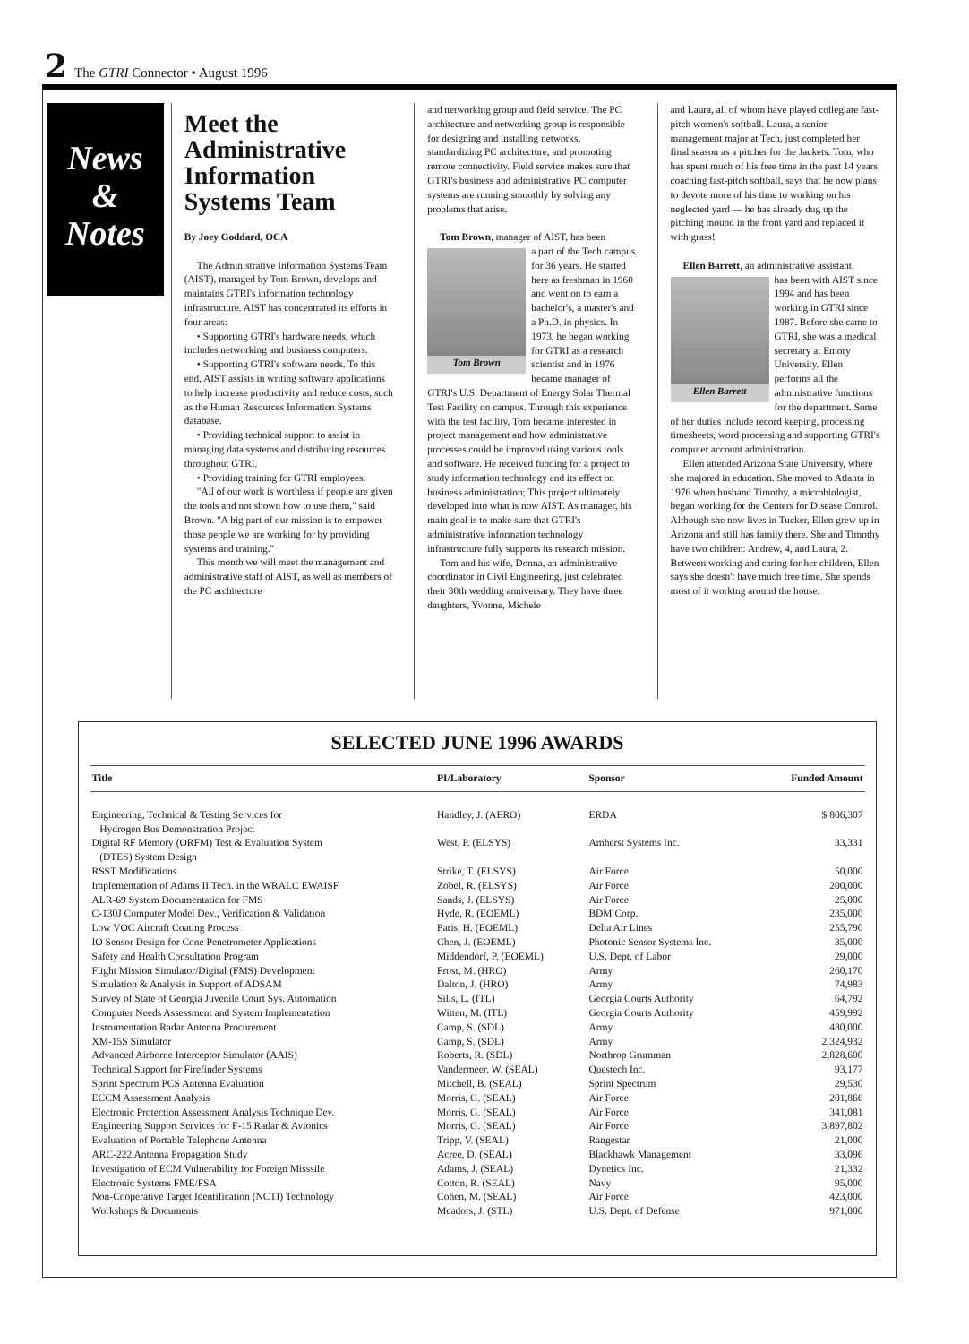2 The GTRI Connector • August 1996
News
&
Notes
Meet the Administrative Information Systems Team
By Joey Goddard, OCA
The Administrative Information Systems Team (AIST), managed by Tom Brown, develops and maintains GTRI's information technology infrastructure. AIST has concentrated its efforts in four areas:
• Supporting GTRI's hardware needs, which includes networking and business computers.
• Supporting GTRI's software needs. To this end, AIST assists in writing software applications to help increase productivity and reduce costs, such as the Human Resources Information Systems database.
• Providing technical support to assist in managing data systems and distributing resources throughout GTRI.
• Providing training for GTRI employees.
"All of our work is worthless if people are given the tools and not shown how to use them," said Brown. "A big part of our mission is to empower those people we are working for by providing systems and training."
This month we will meet the management and administrative staff of AIST, as well as members of the PC architecture
and networking group and field service. The PC architecture and networking group is responsible for designing and installing networks, standardizing PC architecture, and promoting remote connectivity. Field service makes sure that GTRI's business and administrative PC computer systems are running smoothly by solving any problems that arise.
Tom Brown, manager of AIST, has been
Tom Brown
a part of the Tech campus for 36 years. He started here as freshman in 1960 and went on to earn a bachelor's, a master's and a Ph.D. in physics. In 1973, he began working for GTRI as a research scientist and in 1976 became manager of GTRI's U.S. Department of Energy Solar Thermal Test Facility on campus. Through this experience with the test facility, Tom became interested in project management and how administrative processes could be improved using various tools and software. He received funding for a project to study information technology and its effect on business administration; This project ultimately developed into what is now AIST. As manager, his main goal is to make sure that GTRI's administrative information technology infrastructure fully supports its research mission.
Tom and his wife, Donna, an administrative coordinator in Civil Engineering, just celebrated their 30th wedding anniversary. They have three daughters, Yvonne, Michele
and Laura, all of whom have played collegiate fast-pitch women's softball. Laura, a senior management major at Tech, just completed her final season as a pitcher for the Jackets. Tom, who has spent much of his free time in the past 14 years coaching fast-pitch softball, says that he now plans to devote more of his time to working on his neglected yard — he has already dug up the pitching mound in the front yard and replaced it with grass!
Ellen Barrett, an administrative assistant,
Ellen Barrett
has been with AIST since 1994 and has been working in GTRI since 1987. Before she came to GTRI, she was a medical secretary at Emory University. Ellen performs all the administrative functions for the department. Some of her duties include record keeping, processing timesheets, word processing and supporting GTRI's computer account administration.
Ellen attended Arizona State University, where she majored in education. She moved to Atlanta in 1976 when husband Timothy, a microbiologist, began working for the Centers for Disease Control. Although she now lives in Tucker, Ellen grew up in Arizona and still has family there. She and Timothy have two children: Andrew, 4, and Laura, 2. Between working and caring for her children, Ellen says she doesn't have much free time. She spends most of it working around the house.
SELECTED JUNE 1996 AWARDS
| Title | PI/Laboratory | Sponsor | Funded Amount |
| --- | --- | --- | --- |
| Engineering, Technical & Testing Services for Hydrogen Bus Demonstration Project | Handley, J. (AERO) | ERDA | $ 806,307 |
| Digital RF Memory (ORFM) Test & Evaluation System (DTES) System Design | West, P. (ELSYS) | Amherst Systems Inc. | 33,331 |
| RSST Modifications | Strike, T. (ELSYS) | Air Force | 50,000 |
| Implementation of Adams II Tech. in the WRALC EWAISF | Zobel, R. (ELSYS) | Air Force | 200,000 |
| ALR-69 System Documentation for FMS | Sands, J. (ELSYS) | Air Force | 25,000 |
| C-130J Computer Model Dev., Verification & Validation | Hyde, R. (EOEML) | BDM Corp. | 235,000 |
| Low VOC Aircraft Coating Process | Paris, H. (EOEML) | Delta Air Lines | 255,790 |
| IO Sensor Design for Cone Penetrometer Applications | Chen, J. (EOEML) | Photonic Sensor Systems Inc. | 35,000 |
| Safety and Health Consultation Program | Middendorf, P. (EOEML) | U.S. Dept. of Labor | 29,000 |
| Flight Mission Simulator/Digital (FMS) Development | Frost, M. (HRO) | Army | 260,170 |
| Simulation & Analysis in Support of ADSAM | Dalton, J. (HRO) | Army | 74,983 |
| Survey of State of Georgia Juvenile Court Sys. Automation | Sills, L. (ITL) | Georgia Courts Authority | 64,792 |
| Computer Needs Assessment and System Implementation | Witten, M. (ITL) | Georgia Courts Authority | 459,992 |
| Instrumentation Radar Antenna Procurement | Camp, S. (SDL) | Army | 480,000 |
| XM-15S Simulator | Camp, S. (SDL) | Army | 2,324,932 |
| Advanced Airborne Interceptor Simulator (AAIS) | Roberts, R. (SDL) | Northrop Grumman | 2,828,600 |
| Technical Support for Firefinder Systems | Vandermeer, W. (SEAL) | Questech Inc. | 93,177 |
| Sprint Spectrum PCS Antenna Evaluation | Mitchell, B. (SEAL) | Sprint Spectrum | 29,530 |
| ECCM Assessment Analysis | Morris, G. (SEAL) | Air Force | 201,866 |
| Electronic Protection Assessment Analysis Technique Dev. | Morris, G. (SEAL) | Air Force | 341,081 |
| Engineering Support Services for F-15 Radar & Avionics | Morris, G. (SEAL) | Air Force | 3,897,802 |
| Evaluation of Portable Telephone Antenna | Tripp, V. (SEAL) | Rangestar | 21,000 |
| ARC-222 Antenna Propagation Study | Acree, D. (SEAL) | Blackhawk Management | 33,096 |
| Investigation of ECM Vulnerability for Foreign Misssile | Adams, J. (SEAL) | Dynetics Inc. | 21,332 |
| Electronic Systems FME/FSA | Cotton, R. (SEAL) | Navy | 95,000 |
| Non-Cooperative Target Identification (NCTI) Technology | Cohen, M. (SEAL) | Air Force | 423,000 |
| Workshops & Documents | Meadors, J. (STL) | U.S. Dept. of Defense | 971,000 |